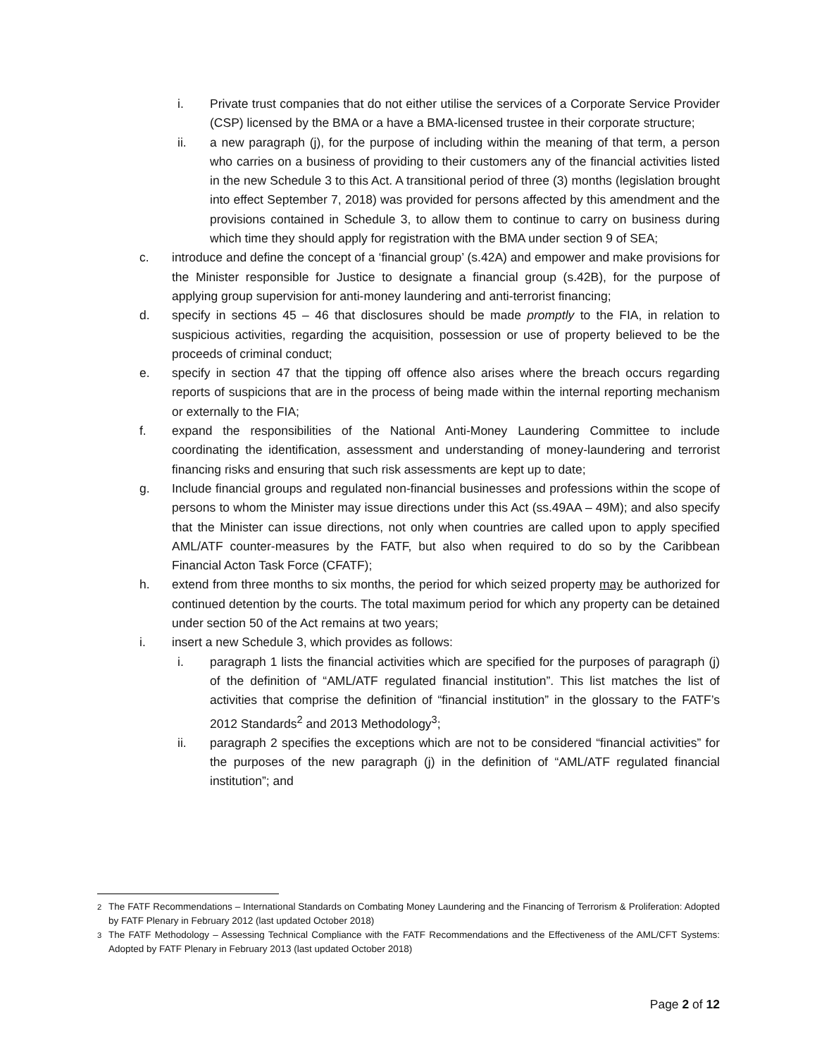i. Private trust companies that do not either utilise the services of a Corporate Service Provider (CSP) licensed by the BMA or a have a BMA-licensed trustee in their corporate structure;
ii. a new paragraph (j), for the purpose of including within the meaning of that term, a person who carries on a business of providing to their customers any of the financial activities listed in the new Schedule 3 to this Act. A transitional period of three (3) months (legislation brought into effect September 7, 2018) was provided for persons affected by this amendment and the provisions contained in Schedule 3, to allow them to continue to carry on business during which time they should apply for registration with the BMA under section 9 of SEA;
c. introduce and define the concept of a ‘financial group’ (s.42A) and empower and make provisions for the Minister responsible for Justice to designate a financial group (s.42B), for the purpose of applying group supervision for anti-money laundering and anti-terrorist financing;
d. specify in sections 45 – 46 that disclosures should be made promptly to the FIA, in relation to suspicious activities, regarding the acquisition, possession or use of property believed to be the proceeds of criminal conduct;
e. specify in section 47 that the tipping off offence also arises where the breach occurs regarding reports of suspicions that are in the process of being made within the internal reporting mechanism or externally to the FIA;
f. expand the responsibilities of the National Anti-Money Laundering Committee to include coordinating the identification, assessment and understanding of money-laundering and terrorist financing risks and ensuring that such risk assessments are kept up to date;
g. Include financial groups and regulated non-financial businesses and professions within the scope of persons to whom the Minister may issue directions under this Act (ss.49AA – 49M); and also specify that the Minister can issue directions, not only when countries are called upon to apply specified AML/ATF counter-measures by the FATF, but also when required to do so by the Caribbean Financial Acton Task Force (CFATF);
h. extend from three months to six months, the period for which seized property may be authorized for continued detention by the courts. The total maximum period for which any property can be detained under section 50 of the Act remains at two years;
i. insert a new Schedule 3, which provides as follows:
i. paragraph 1 lists the financial activities which are specified for the purposes of paragraph (j) of the definition of “AML/ATF regulated financial institution”. This list matches the list of activities that comprise the definition of “financial institution” in the glossary to the FATF’s 2012 Standards<sup>2</sup> and 2013 Methodology<sup>3</sup>;
ii. paragraph 2 specifies the exceptions which are not to be considered “financial activities” for the purposes of the new paragraph (j) in the definition of “AML/ATF regulated financial institution”; and
<sup>2</sup> The FATF Recommendations – International Standards on Combating Money Laundering and the Financing of Terrorism & Proliferation: Adopted by FATF Plenary in February 2012 (last updated October 2018)
<sup>3</sup> The FATF Methodology – Assessing Technical Compliance with the FATF Recommendations and the Effectiveness of the AML/CFT Systems: Adopted by FATF Plenary in February 2013 (last updated October 2018)
Page 2 of 12